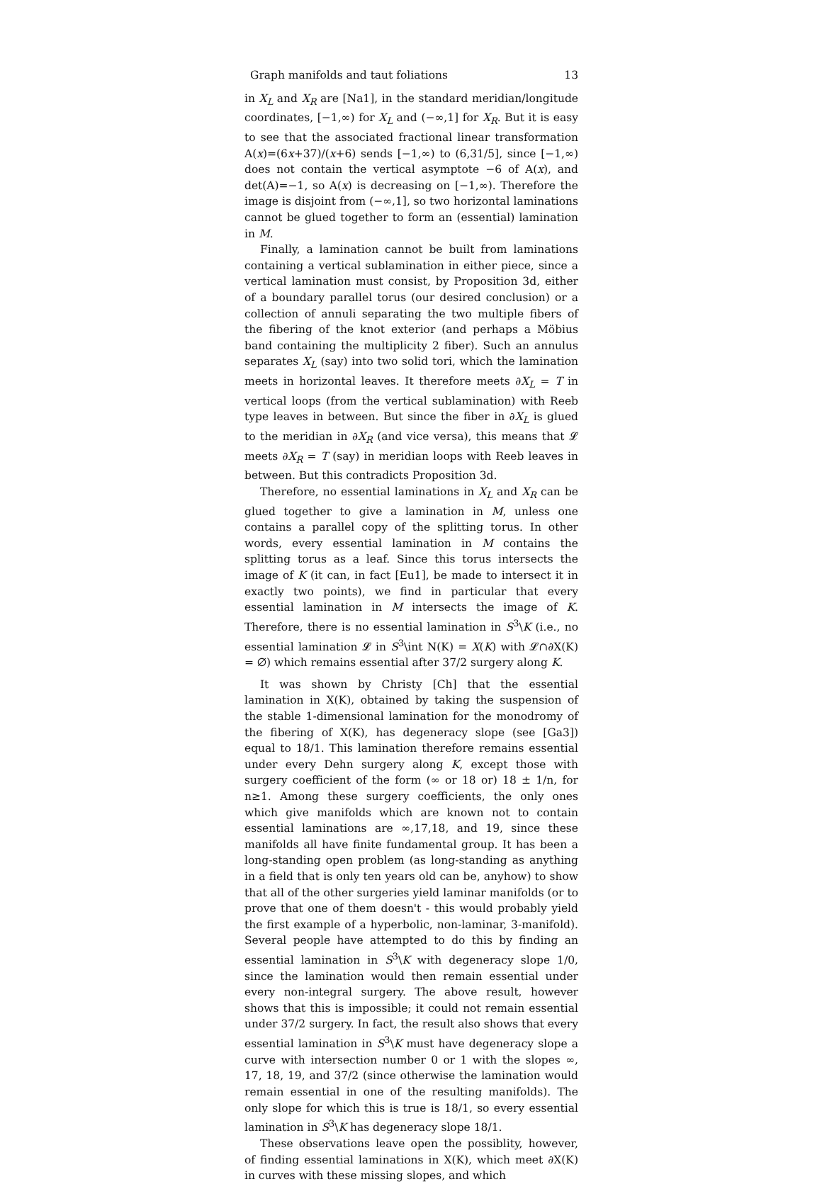Graph manifolds and taut foliations 13
in X<sub>L</sub> and X<sub>R</sub> are [Na1], in the standard meridian/longitude coordinates, [−1,∞) for X<sub>L</sub> and (−∞,1] for X<sub>R</sub>. But it is easy to see that the associated fractional linear transformation A(x)=(6x+37)/(x+6) sends [−1,∞) to (6,31/5], since [−1,∞) does not contain the vertical asymptote −6 of A(x), and det(A)=−1, so A(x) is decreasing on [−1,∞). Therefore the image is disjoint from (−∞,1], so two horizontal laminations cannot be glued together to form an (essential) lamination in M.
Finally, a lamination cannot be built from laminations containing a vertical sublamination in either piece, since a vertical lamination must consist, by Proposition 3d, either of a boundary parallel torus (our desired conclusion) or a collection of annuli separating the two multiple fibers of the fibering of the knot exterior (and perhaps a Möbius band containing the multiplicity 2 fiber). Such an annulus separates X<sub>L</sub> (say) into two solid tori, which the lamination meets in horizontal leaves. It therefore meets ∂X<sub>L</sub> = T in vertical loops (from the vertical sublamination) with Reeb type leaves in between. But since the fiber in ∂X<sub>L</sub> is glued to the meridian in ∂X<sub>R</sub> (and vice versa), this means that 𝓛 meets ∂X<sub>R</sub> = T (say) in meridian loops with Reeb leaves in between. But this contradicts Proposition 3d.
Therefore, no essential laminations in X<sub>L</sub> and X<sub>R</sub> can be glued together to give a lamination in M, unless one contains a parallel copy of the splitting torus. In other words, every essential lamination in M contains the splitting torus as a leaf. Since this torus intersects the image of K (it can, in fact [Eu1], be made to intersect it in exactly two points), we find in particular that every essential lamination in M intersects the image of K. Therefore, there is no essential lamination in S<sup>3</sup>\K (i.e., no essential lamination 𝓛 in S<sup>3</sup>\int N(K) = X(K) with 𝓛∩∂X(K) = ∅) which remains essential after 37/2 surgery along K.
It was shown by Christy [Ch] that the essential lamination in X(K), obtained by taking the suspension of the stable 1-dimensional lamination for the monodromy of the fibering of X(K), has degeneracy slope (see [Ga3]) equal to 18/1. This lamination therefore remains essential under every Dehn surgery along K, except those with surgery coefficient of the form (∞ or 18 or) 18 ± 1/n, for n≥1. Among these surgery coefficients, the only ones which give manifolds which are known not to contain essential laminations are ∞,17,18, and 19, since these manifolds all have finite fundamental group. It has been a long-standing open problem (as long-standing as anything in a field that is only ten years old can be, anyhow) to show that all of the other surgeries yield laminar manifolds (or to prove that one of them doesn't - this would probably yield the first example of a hyperbolic, non-laminar, 3-manifold). Several people have attempted to do this by finding an essential lamination in S<sup>3</sup>\K with degeneracy slope 1/0, since the lamination would then remain essential under every non-integral surgery. The above result, however shows that this is impossible; it could not remain essential under 37/2 surgery. In fact, the result also shows that every essential lamination in S<sup>3</sup>\K must have degeneracy slope a curve with intersection number 0 or 1 with the slopes ∞, 17, 18, 19, and 37/2 (since otherwise the lamination would remain essential in one of the resulting manifolds). The only slope for which this is true is 18/1, so every essential lamination in S<sup>3</sup>\K has degeneracy slope 18/1.
These observations leave open the possiblity, however, of finding essential laminations in X(K), which meet ∂X(K) in curves with these missing slopes, and which